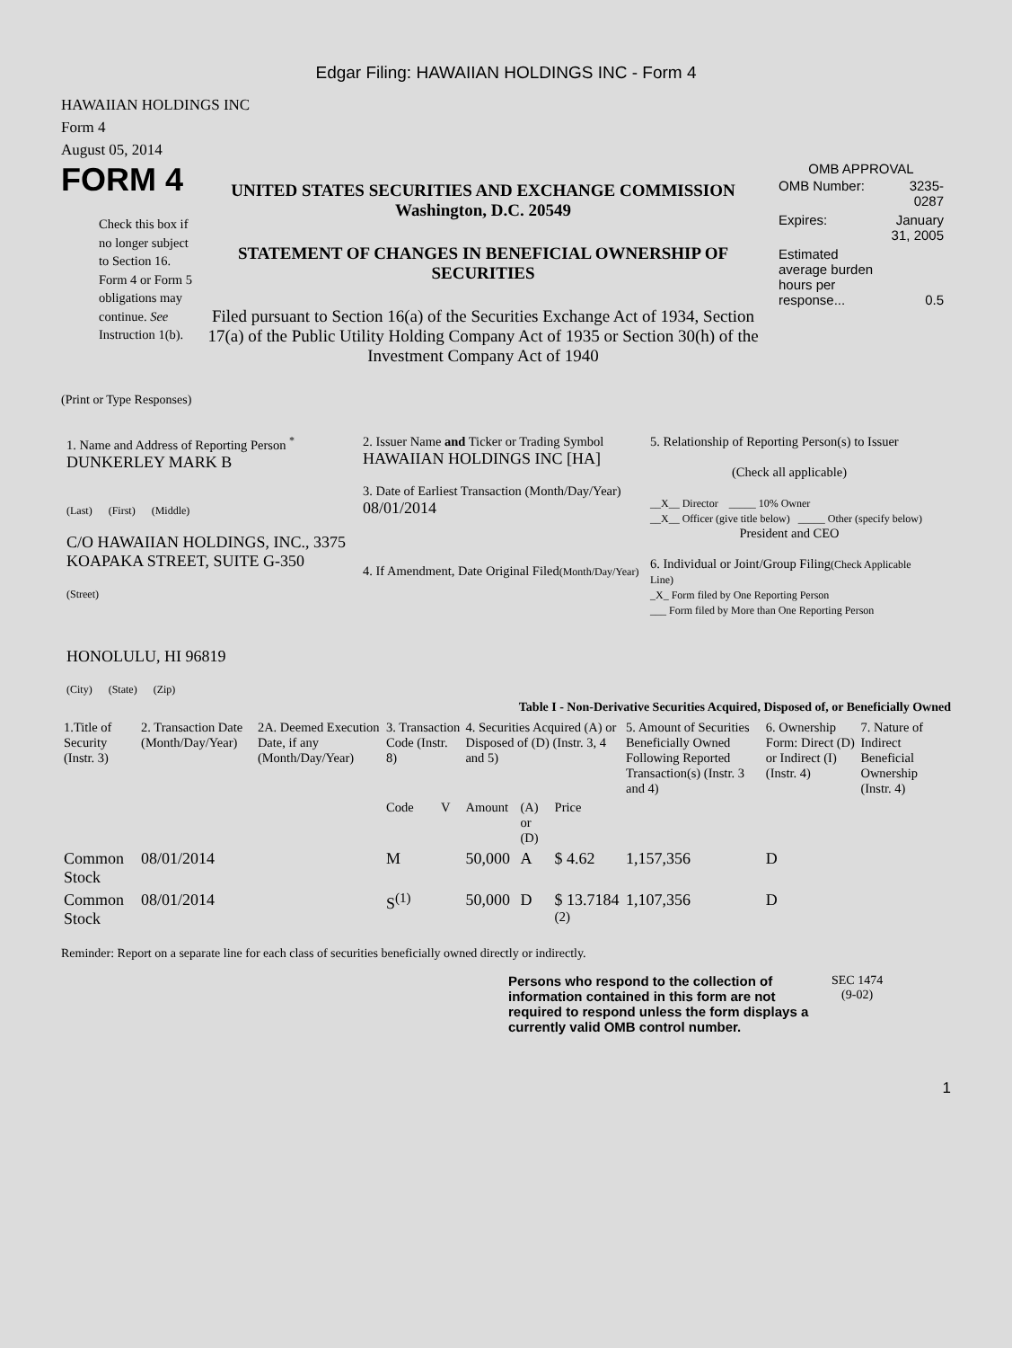Edgar Filing: HAWAIIAN HOLDINGS INC - Form 4
HAWAIIAN HOLDINGS INC
Form 4
August 05, 2014
FORM 4
Check this box if no longer subject to Section 16. Form 4 or Form 5 obligations may continue. See Instruction 1(b).
UNITED STATES SECURITIES AND EXCHANGE COMMISSION
Washington, D.C. 20549
STATEMENT OF CHANGES IN BENEFICIAL OWNERSHIP OF SECURITIES
Filed pursuant to Section 16(a) of the Securities Exchange Act of 1934, Section 17(a) of the Public Utility Holding Company Act of 1935 or Section 30(h) of the Investment Company Act of 1940
OMB APPROVAL
| OMB Number: | 3235-0287 |
| Expires: | January 31, 2005 |
| Estimated average burden hours per response... | 0.5 |
(Print or Type Responses)
1. Name and Address of Reporting Person <sup>*</sup>
DUNKERLEY MARK B
(Last) (First) (Middle)
C/O HAWAIIAN HOLDINGS, INC., 3375 KOAPAKA STREET, SUITE G-350
(Street)
HONOLULU, HI 96819
(City) (State) (Zip)
2. Issuer Name and Ticker or Trading Symbol
HAWAIIAN HOLDINGS INC [HA]
3. Date of Earliest Transaction (Month/Day/Year)
08/01/2014
4. If Amendment, Date Original Filed(Month/Day/Year)
5. Relationship of Reporting Person(s) to Issuer
(Check all applicable)
__X__ Director _____ 10% Owner
__X__ Officer (give title below) _____ Other (specify below)
President and CEO
6. Individual or Joint/Group Filing(Check Applicable Line)
_X_ Form filed by One Reporting Person
___ Form filed by More than One Reporting Person
Table I - Non-Derivative Securities Acquired, Disposed of, or Beneficially Owned
| 1.Title of Security (Instr. 3) | 2. Transaction Date (Month/Day/Year) | 2A. Deemed Execution Date, if any (Month/Day/Year) | 3. Transaction Code (Instr. 8) | | 4. Securities Acquired (A) or Disposed of (D) (Instr. 3, 4 and 5) | | | 5. Amount of Securities Beneficially Owned Following Reported Transaction(s) (Instr. 3 and 4) | 6. Ownership Form: Direct (D) or Indirect (I) (Instr. 4) | 7. Nature of Indirect Beneficial Ownership (Instr. 4) |
| --- | --- | --- | --- | --- | --- | --- | --- | --- | --- | --- |
| | | | Code | V | Amount | (A) or (D) | Price | | | |
| Common Stock | 08/01/2014 | | M | | 50,000 | A | $ 4.62 | 1,157,356 | D | |
| Common Stock | 08/01/2014 | | S<sup>(1)</sup> | | 50,000 | D | $ 13.7184 <sup>(2)</sup> | 1,107,356 | D | |
Reminder: Report on a separate line for each class of securities beneficially owned directly or indirectly.
Persons who respond to the collection of information contained in this form are not required to respond unless the form displays a currently valid OMB control number.
SEC 1474
(9-02)
1